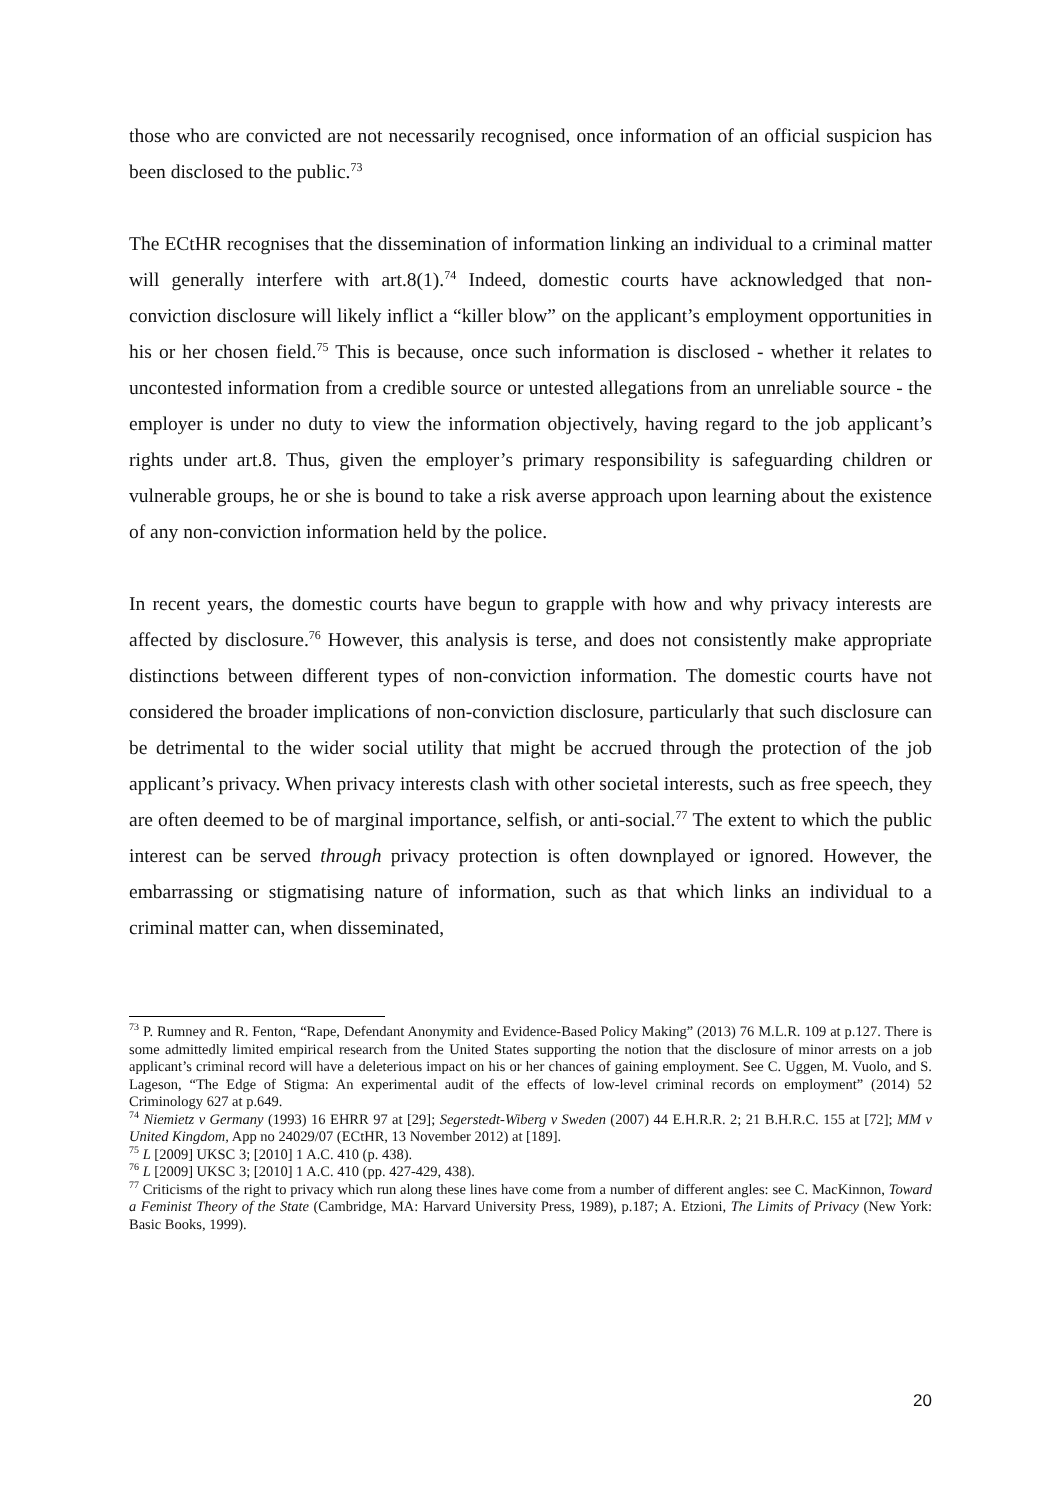those who are convicted are not necessarily recognised, once information of an official suspicion has been disclosed to the public.<sup>73</sup>
The ECtHR recognises that the dissemination of information linking an individual to a criminal matter will generally interfere with art.8(1).<sup>74</sup> Indeed, domestic courts have acknowledged that non-conviction disclosure will likely inflict a “killer blow” on the applicant’s employment opportunities in his or her chosen field.<sup>75</sup> This is because, once such information is disclosed - whether it relates to uncontested information from a credible source or untested allegations from an unreliable source - the employer is under no duty to view the information objectively, having regard to the job applicant’s rights under art.8. Thus, given the employer’s primary responsibility is safeguarding children or vulnerable groups, he or she is bound to take a risk averse approach upon learning about the existence of any non-conviction information held by the police.
In recent years, the domestic courts have begun to grapple with how and why privacy interests are affected by disclosure.<sup>76</sup> However, this analysis is terse, and does not consistently make appropriate distinctions between different types of non-conviction information. The domestic courts have not considered the broader implications of non-conviction disclosure, particularly that such disclosure can be detrimental to the wider social utility that might be accrued through the protection of the job applicant’s privacy. When privacy interests clash with other societal interests, such as free speech, they are often deemed to be of marginal importance, selfish, or anti-social.<sup>77</sup> The extent to which the public interest can be served through privacy protection is often downplayed or ignored. However, the embarrassing or stigmatising nature of information, such as that which links an individual to a criminal matter can, when disseminated,
<sup>73</sup> P. Rumney and R. Fenton, “Rape, Defendant Anonymity and Evidence-Based Policy Making” (2013) 76 M.L.R. 109 at p.127. There is some admittedly limited empirical research from the United States supporting the notion that the disclosure of minor arrests on a job applicant’s criminal record will have a deleterious impact on his or her chances of gaining employment. See C. Uggen, M. Vuolo, and S. Lageson, “The Edge of Stigma: An experimental audit of the effects of low-level criminal records on employment” (2014) 52 Criminology 627 at p.649.
<sup>74</sup> Niemietz v Germany (1993) 16 EHRR 97 at [29]; Segerstedt-Wiberg v Sweden (2007) 44 E.H.R.R. 2; 21 B.H.R.C. 155 at [72]; MM v United Kingdom, App no 24029/07 (ECtHR, 13 November 2012) at [189].
<sup>75</sup> L [2009] UKSC 3; [2010] 1 A.C. 410 (p. 438).
<sup>76</sup> L [2009] UKSC 3; [2010] 1 A.C. 410 (pp. 427-429, 438).
<sup>77</sup> Criticisms of the right to privacy which run along these lines have come from a number of different angles: see C. MacKinnon, Toward a Feminist Theory of the State (Cambridge, MA: Harvard University Press, 1989), p.187; A. Etzioni, The Limits of Privacy (New York: Basic Books, 1999).
20